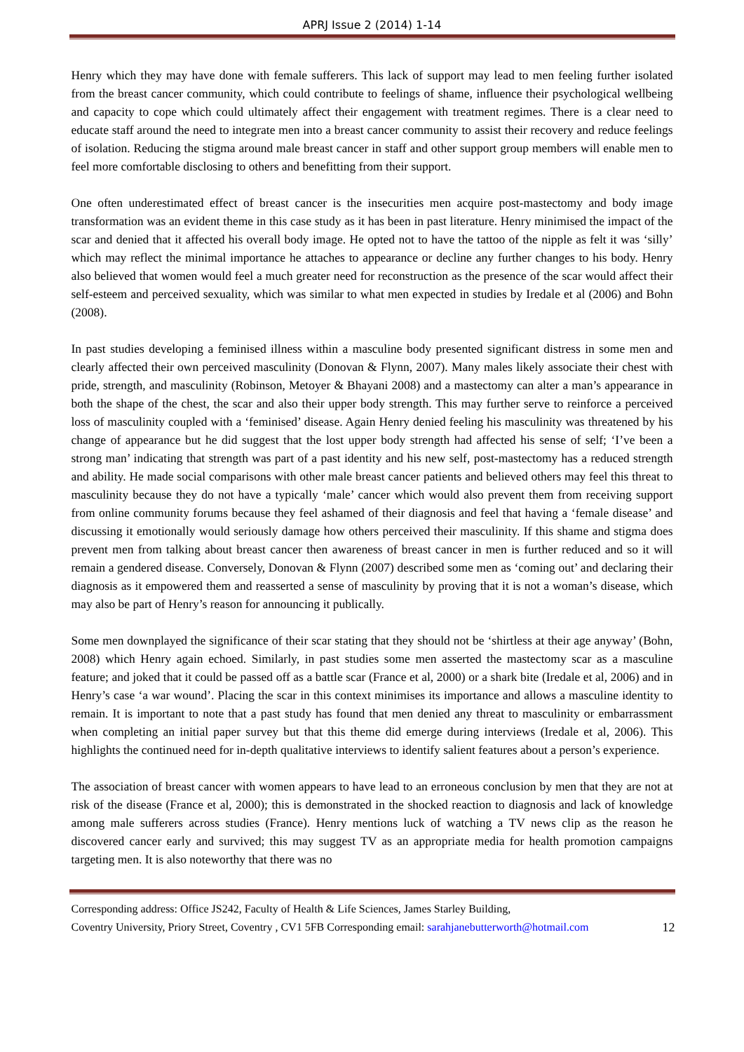APRJ Issue 2 (2014) 1-14
Henry which they may have done with female sufferers. This lack of support may lead to men feeling further isolated from the breast cancer community, which could contribute to feelings of shame, influence their psychological wellbeing and capacity to cope which could ultimately affect their engagement with treatment regimes. There is a clear need to educate staff around the need to integrate men into a breast cancer community to assist their recovery and reduce feelings of isolation. Reducing the stigma around male breast cancer in staff and other support group members will enable men to feel more comfortable disclosing to others and benefitting from their support.
One often underestimated effect of breast cancer is the insecurities men acquire post-mastectomy and body image transformation was an evident theme in this case study as it has been in past literature. Henry minimised the impact of the scar and denied that it affected his overall body image. He opted not to have the tattoo of the nipple as felt it was ‘silly’ which may reflect the minimal importance he attaches to appearance or decline any further changes to his body. Henry also believed that women would feel a much greater need for reconstruction as the presence of the scar would affect their self-esteem and perceived sexuality, which was similar to what men expected in studies by Iredale et al (2006) and Bohn (2008).
In past studies developing a feminised illness within a masculine body presented significant distress in some men and clearly affected their own perceived masculinity (Donovan & Flynn, 2007). Many males likely associate their chest with pride, strength, and masculinity (Robinson, Metoyer & Bhayani 2008) and a mastectomy can alter a man’s appearance in both the shape of the chest, the scar and also their upper body strength. This may further serve to reinforce a perceived loss of masculinity coupled with a ‘feminised’ disease. Again Henry denied feeling his masculinity was threatened by his change of appearance but he did suggest that the lost upper body strength had affected his sense of self; ‘I’ve been a strong man’ indicating that strength was part of a past identity and his new self, post-mastectomy has a reduced strength and ability. He made social comparisons with other male breast cancer patients and believed others may feel this threat to masculinity because they do not have a typically ‘male’ cancer which would also prevent them from receiving support from online community forums because they feel ashamed of their diagnosis and feel that having a ‘female disease’ and discussing it emotionally would seriously damage how others perceived their masculinity. If this shame and stigma does prevent men from talking about breast cancer then awareness of breast cancer in men is further reduced and so it will remain a gendered disease. Conversely, Donovan & Flynn (2007) described some men as ‘coming out’ and declaring their diagnosis as it empowered them and reasserted a sense of masculinity by proving that it is not a woman’s disease, which may also be part of Henry’s reason for announcing it publically.
Some men downplayed the significance of their scar stating that they should not be ‘shirtless at their age anyway’ (Bohn, 2008) which Henry again echoed. Similarly, in past studies some men asserted the mastectomy scar as a masculine feature; and joked that it could be passed off as a battle scar (France et al, 2000) or a shark bite (Iredale et al, 2006) and in Henry’s case ‘a war wound’. Placing the scar in this context minimises its importance and allows a masculine identity to remain. It is important to note that a past study has found that men denied any threat to masculinity or embarrassment when completing an initial paper survey but that this theme did emerge during interviews (Iredale et al, 2006). This highlights the continued need for in-depth qualitative interviews to identify salient features about a person’s experience.
The association of breast cancer with women appears to have lead to an erroneous conclusion by men that they are not at risk of the disease (France et al, 2000); this is demonstrated in the shocked reaction to diagnosis and lack of knowledge among male sufferers across studies (France). Henry mentions luck of watching a TV news clip as the reason he discovered cancer early and survived; this may suggest TV as an appropriate media for health promotion campaigns targeting men. It is also noteworthy that there was no
Corresponding address: Office JS242, Faculty of Health & Life Sciences, James Starley Building,
Coventry University, Priory Street, Coventry , CV1 5FB Corresponding email: sarahjanebutterworth@hotmail.com 12